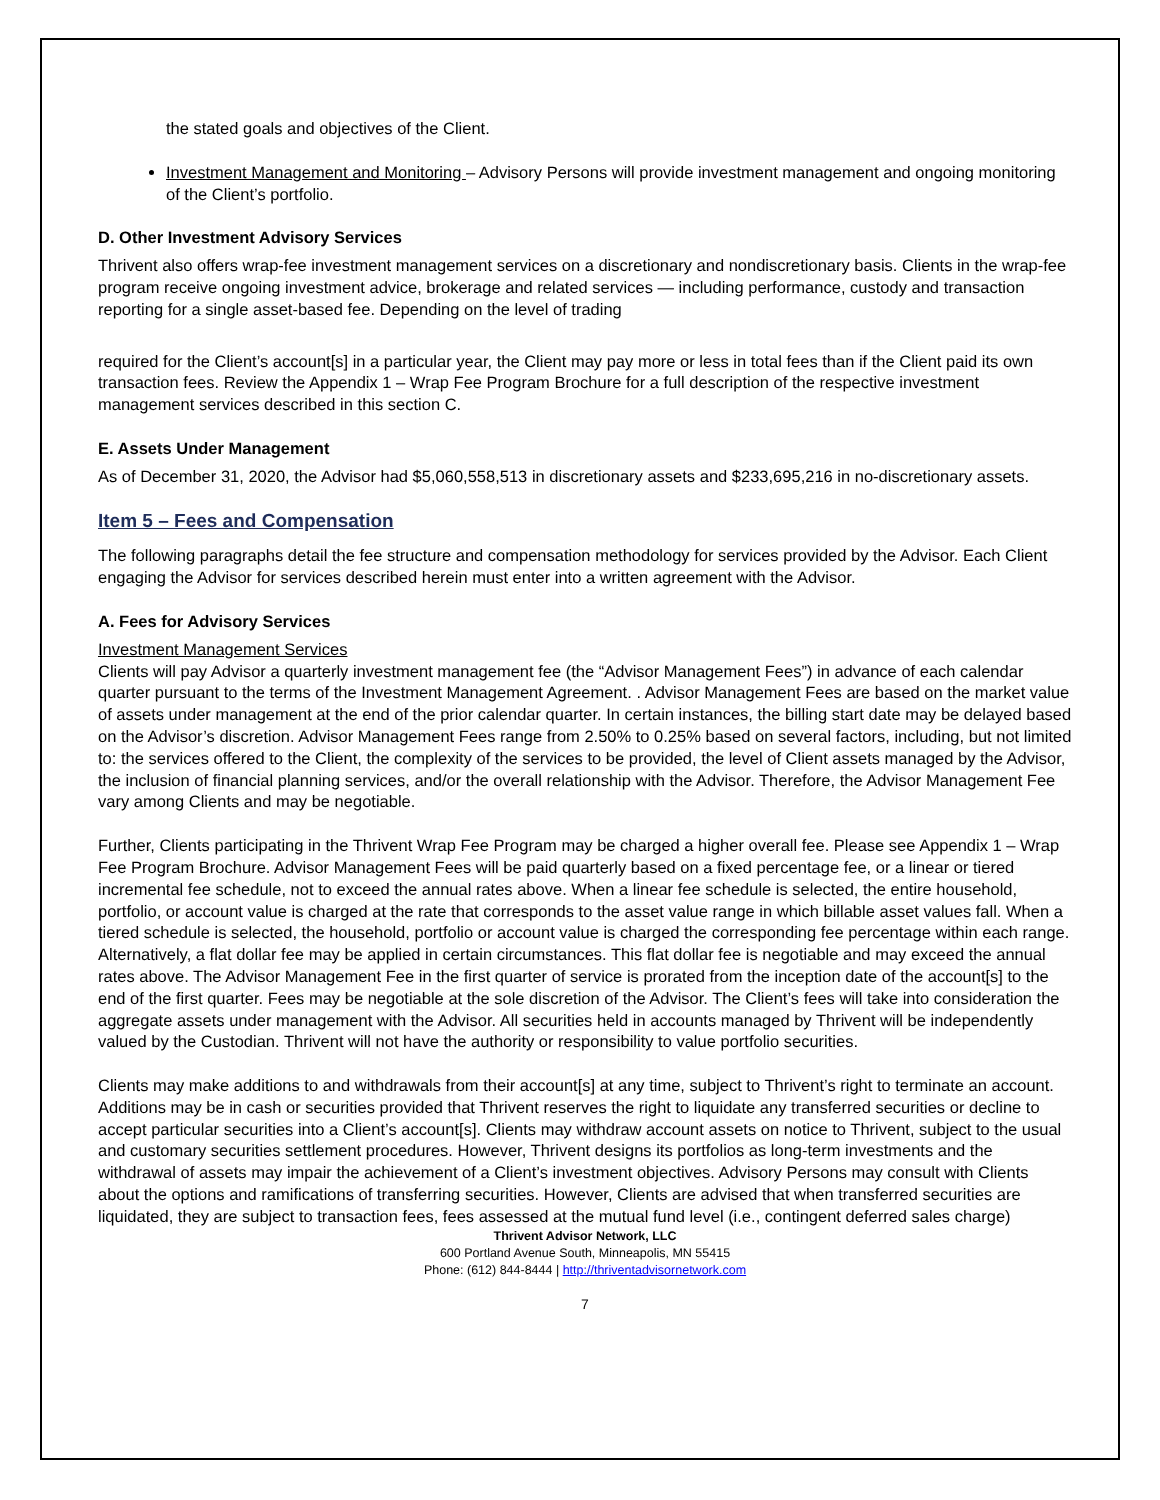the stated goals and objectives of the Client.
Investment Management and Monitoring – Advisory Persons will provide investment management and ongoing monitoring of the Client’s portfolio.
D. Other Investment Advisory Services
Thrivent also offers wrap-fee investment management services on a discretionary and nondiscretionary basis. Clients in the wrap-fee program receive ongoing investment advice, brokerage and related services — including performance, custody and transaction reporting for a single asset-based fee. Depending on the level of trading
required for the Client’s account[s] in a particular year, the Client may pay more or less in total fees than if the Client paid its own transaction fees. Review the Appendix 1 – Wrap Fee Program Brochure for a full description of the respective investment management services described in this section C.
E. Assets Under Management
As of December 31, 2020, the Advisor had $5,060,558,513 in discretionary assets and $233,695,216 in no-discretionary assets.
Item 5 – Fees and Compensation
The following paragraphs detail the fee structure and compensation methodology for services provided by the Advisor. Each Client engaging the Advisor for services described herein must enter into a written agreement with the Advisor.
A. Fees for Advisory Services
Investment Management Services
Clients will pay Advisor a quarterly investment management fee (the “Advisor Management Fees”) in advance of each calendar quarter pursuant to the terms of the Investment Management Agreement. . Advisor Management Fees are based on the market value of assets under management at the end of the prior calendar quarter. In certain instances, the billing start date may be delayed based on the Advisor’s discretion. Advisor Management Fees range from 2.50% to 0.25% based on several factors, including, but not limited to: the services offered to the Client, the complexity of the services to be provided, the level of Client assets managed by the Advisor, the inclusion of financial planning services, and/or the overall relationship with the Advisor. Therefore, the Advisor Management Fee vary among Clients and may be negotiable.
Further, Clients participating in the Thrivent Wrap Fee Program may be charged a higher overall fee. Please see Appendix 1 – Wrap Fee Program Brochure. Advisor Management Fees will be paid quarterly based on a fixed percentage fee, or a linear or tiered incremental fee schedule, not to exceed the annual rates above. When a linear fee schedule is selected, the entire household, portfolio, or account value is charged at the rate that corresponds to the asset value range in which billable asset values fall. When a tiered schedule is selected, the household, portfolio or account value is charged the corresponding fee percentage within each range. Alternatively, a flat dollar fee may be applied in certain circumstances. This flat dollar fee is negotiable and may exceed the annual rates above. The Advisor Management Fee in the first quarter of service is prorated from the inception date of the account[s] to the end of the first quarter. Fees may be negotiable at the sole discretion of the Advisor. The Client’s fees will take into consideration the aggregate assets under management with the Advisor. All securities held in accounts managed by Thrivent will be independently valued by the Custodian. Thrivent will not have the authority or responsibility to value portfolio securities.
Clients may make additions to and withdrawals from their account[s] at any time, subject to Thrivent’s right to terminate an account. Additions may be in cash or securities provided that Thrivent reserves the right to liquidate any transferred securities or decline to accept particular securities into a Client’s account[s]. Clients may withdraw account assets on notice to Thrivent, subject to the usual and customary securities settlement procedures. However, Thrivent designs its portfolios as long-term investments and the withdrawal of assets may impair the achievement of a Client’s investment objectives. Advisory Persons may consult with Clients about the options and ramifications of transferring securities. However, Clients are advised that when transferred securities are liquidated, they are subject to transaction fees, fees assessed at the mutual fund level (i.e., contingent deferred sales charge)
Thrivent Advisor Network, LLC
600 Portland Avenue South, Minneapolis, MN 55415
Phone: (612) 844-8444 | http://thriventadvisornetwork.com
7